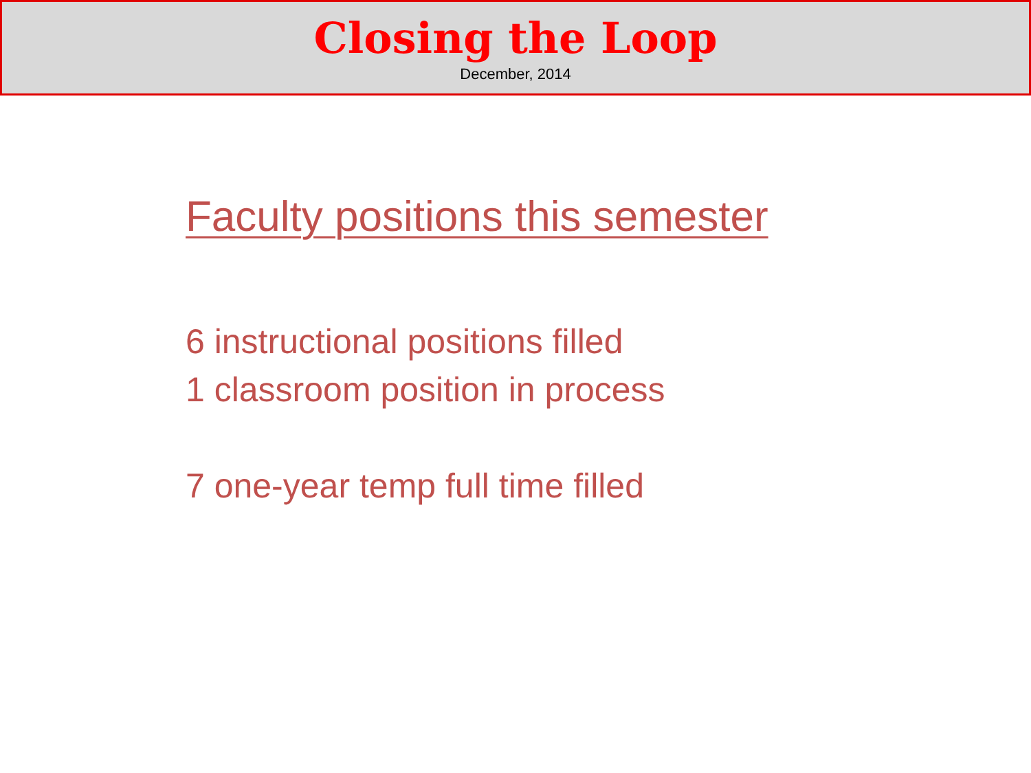Closing the Loop
December, 2014
Faculty positions this semester
6 instructional positions filled
1 classroom position in process
7 one-year temp full time filled